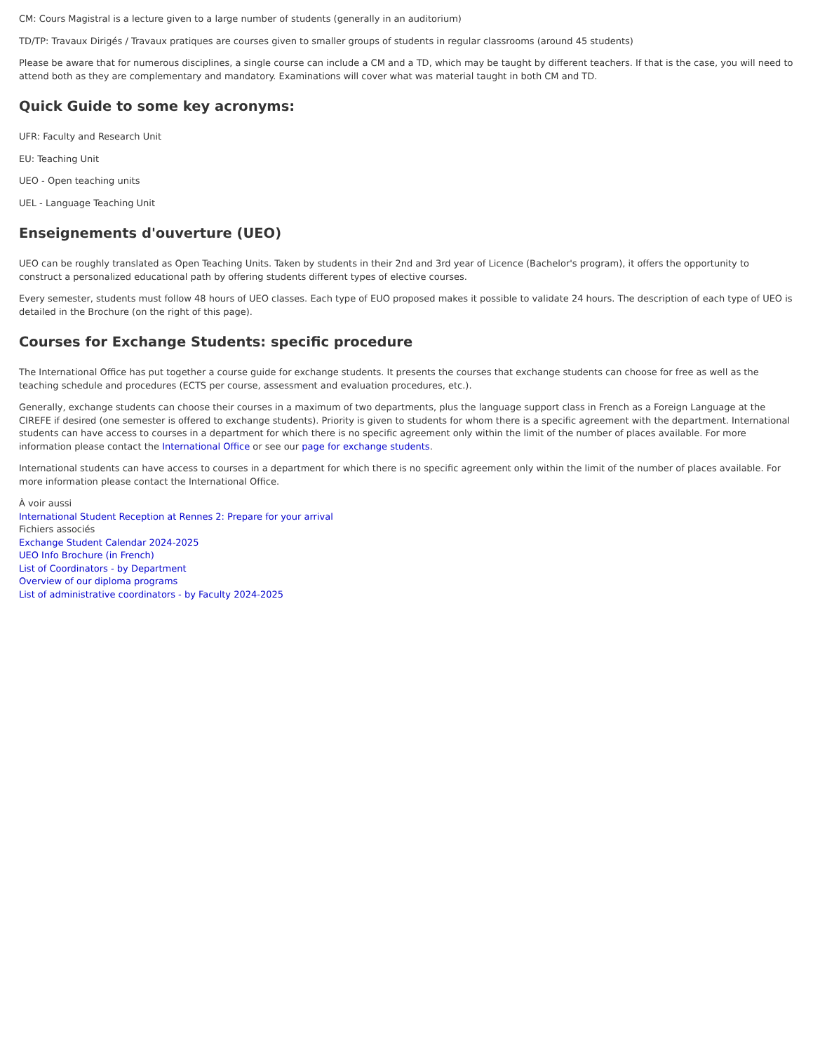CM: Cours Magistral is a lecture given to a large number of students (generally in an auditorium)
TD/TP: Travaux Dirigés / Travaux pratiques are courses given to smaller groups of students in regular classrooms (around 45 students)
Please be aware that for numerous disciplines, a single course can include a CM and a TD, which may be taught by different teachers. If that is the case, you will need to attend both as they are complementary and mandatory. Examinations will cover what was material taught in both CM and TD.
Quick Guide to some key acronyms:
UFR: Faculty and Research Unit
EU: Teaching Unit
UEO - Open teaching units
UEL - Language Teaching Unit
Enseignements d'ouverture (UEO)
UEO can be roughly translated as Open Teaching Units. Taken by students in their 2nd and 3rd year of Licence (Bachelor's program), it offers the opportunity to construct a personalized educational path by offering students different types of elective courses.
Every semester, students must follow 48 hours of UEO classes. Each type of EUO proposed makes it possible to validate 24 hours. The description of each type of UEO is detailed in the Brochure (on the right of this page).
Courses for Exchange Students: specific procedure
The International Office has put together a course guide for exchange students. It presents the courses that exchange students can choose for free as well as the teaching schedule and procedures (ECTS per course, assessment and evaluation procedures, etc.).
Generally, exchange students can choose their courses in a maximum of two departments, plus the language support class in French as a Foreign Language at the CIREFE if desired (one semester is offered to exchange students). Priority is given to students for whom there is a specific agreement with the department. International students can have access to courses in a department for which there is no specific agreement only within the limit of the number of places available. For more information please contact the International Office or see our page for exchange students.
International students can have access to courses in a department for which there is no specific agreement only within the limit of the number of places available. For more information please contact the International Office.
À voir aussi
International Student Reception at Rennes 2: Prepare for your arrival
Fichiers associés
Exchange Student Calendar 2024-2025
UEO Info Brochure (in French)
List of Coordinators - by Department
Overview of our diploma programs
List of administrative coordinators - by Faculty 2024-2025